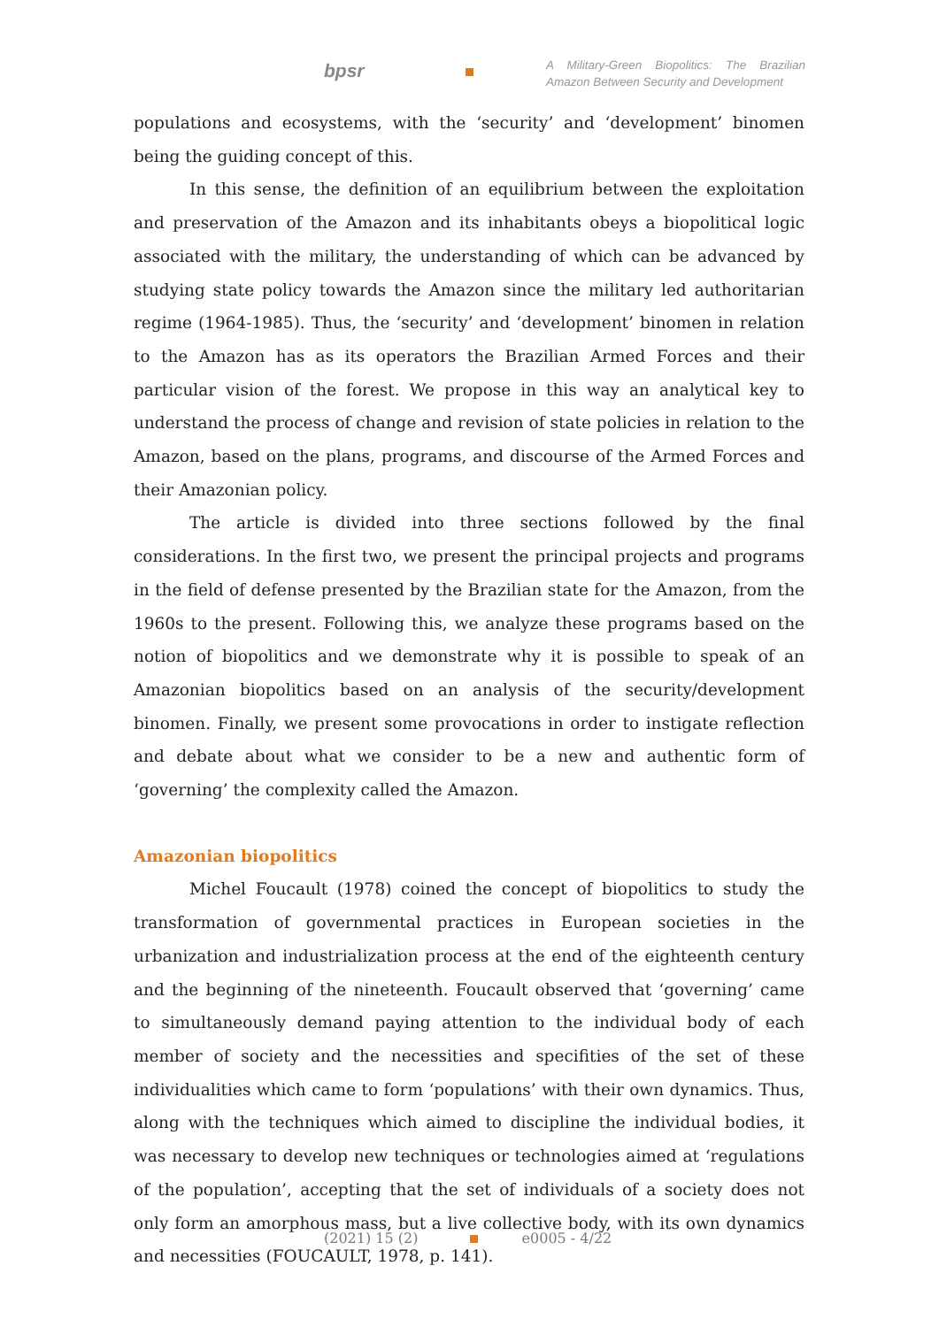bpsr
A Military-Green Biopolitics: The Brazilian Amazon Between Security and Development
populations and ecosystems, with the ‘security’ and ‘development’ binomen being the guiding concept of this.
In this sense, the definition of an equilibrium between the exploitation and preservation of the Amazon and its inhabitants obeys a biopolitical logic associated with the military, the understanding of which can be advanced by studying state policy towards the Amazon since the military led authoritarian regime (1964-1985). Thus, the ‘security’ and ‘development’ binomen in relation to the Amazon has as its operators the Brazilian Armed Forces and their particular vision of the forest. We propose in this way an analytical key to understand the process of change and revision of state policies in relation to the Amazon, based on the plans, programs, and discourse of the Armed Forces and their Amazonian policy.
The article is divided into three sections followed by the final considerations. In the first two, we present the principal projects and programs in the field of defense presented by the Brazilian state for the Amazon, from the 1960s to the present. Following this, we analyze these programs based on the notion of biopolitics and we demonstrate why it is possible to speak of an Amazonian biopolitics based on an analysis of the security/development binomen. Finally, we present some provocations in order to instigate reflection and debate about what we consider to be a new and authentic form of ‘governing’ the complexity called the Amazon.
Amazonian biopolitics
Michel Foucault (1978) coined the concept of biopolitics to study the transformation of governmental practices in European societies in the urbanization and industrialization process at the end of the eighteenth century and the beginning of the nineteenth. Foucault observed that ‘governing’ came to simultaneously demand paying attention to the individual body of each member of society and the necessities and specifities of the set of these individualities which came to form ‘populations’ with their own dynamics. Thus, along with the techniques which aimed to discipline the individual bodies, it was necessary to develop new techniques or technologies aimed at ‘regulations of the population’, accepting that the set of individuals of a society does not only form an amorphous mass, but a live collective body, with its own dynamics and necessities (FOUCAULT, 1978, p. 141).
(2021) 15 (2) e0005 - 4/22